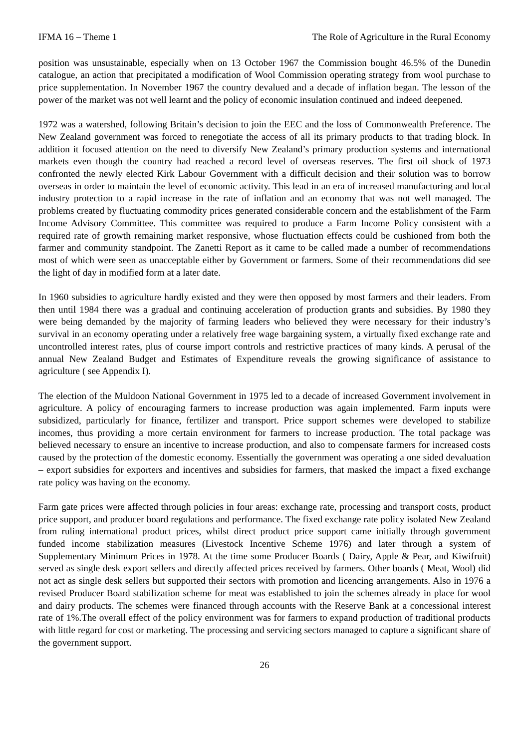IFMA 16 – Theme 1 The Role of Agriculture in the Rural Economy
position was unsustainable, especially when on 13 October 1967 the Commission bought 46.5% of the Dunedin catalogue, an action that precipitated a modification of Wool Commission operating strategy from wool purchase to price supplementation. In November 1967 the country devalued and a decade of inflation began. The lesson of the power of the market was not well learnt and the policy of economic insulation continued and indeed deepened.
1972 was a watershed, following Britain’s decision to join the EEC and the loss of Commonwealth Preference. The New Zealand government was forced to renegotiate the access of all its primary products to that trading block. In addition it focused attention on the need to diversify New Zealand’s primary production systems and international markets even though the country had reached a record level of overseas reserves. The first oil shock of 1973 confronted the newly elected Kirk Labour Government with a difficult decision and their solution was to borrow overseas in order to maintain the level of economic activity. This lead in an era of increased manufacturing and local industry protection to a rapid increase in the rate of inflation and an economy that was not well managed. The problems created by fluctuating commodity prices generated considerable concern and the establishment of the Farm Income Advisory Committee. This committee was required to produce a Farm Income Policy consistent with a required rate of growth remaining market responsive, whose fluctuation effects could be cushioned from both the farmer and community standpoint. The Zanetti Report as it came to be called made a number of recommendations most of which were seen as unacceptable either by Government or farmers. Some of their recommendations did see the light of day in modified form at a later date.
In 1960 subsidies to agriculture hardly existed and they were then opposed by most farmers and their leaders. From then until 1984 there was a gradual and continuing acceleration of production grants and subsidies. By 1980 they were being demanded by the majority of farming leaders who believed they were necessary for their industry’s survival in an economy operating under a relatively free wage bargaining system, a virtually fixed exchange rate and uncontrolled interest rates, plus of course import controls and restrictive practices of many kinds. A perusal of the annual New Zealand Budget and Estimates of Expenditure reveals the growing significance of assistance to agriculture ( see Appendix I).
The election of the Muldoon National Government in 1975 led to a decade of increased Government involvement in agriculture. A policy of encouraging farmers to increase production was again implemented. Farm inputs were subsidized, particularly for finance, fertilizer and transport. Price support schemes were developed to stabilize incomes, thus providing a more certain environment for farmers to increase production. The total package was believed necessary to ensure an incentive to increase production, and also to compensate farmers for increased costs caused by the protection of the domestic economy. Essentially the government was operating a one sided devaluation – export subsidies for exporters and incentives and subsidies for farmers, that masked the impact a fixed exchange rate policy was having on the economy.
Farm gate prices were affected through policies in four areas: exchange rate, processing and transport costs, product price support, and producer board regulations and performance. The fixed exchange rate policy isolated New Zealand from ruling international product prices, whilst direct product price support came initially through government funded income stabilization measures (Livestock Incentive Scheme 1976) and later through a system of Supplementary Minimum Prices in 1978. At the time some Producer Boards ( Dairy, Apple & Pear, and Kiwifruit) served as single desk export sellers and directly affected prices received by farmers. Other boards ( Meat, Wool) did not act as single desk sellers but supported their sectors with promotion and licencing arrangements. Also in 1976 a revised Producer Board stabilization scheme for meat was established to join the schemes already in place for wool and dairy products. The schemes were financed through accounts with the Reserve Bank at a concessional interest rate of 1%.The overall effect of the policy environment was for farmers to expand production of traditional products with little regard for cost or marketing. The processing and servicing sectors managed to capture a significant share of the government support.
26